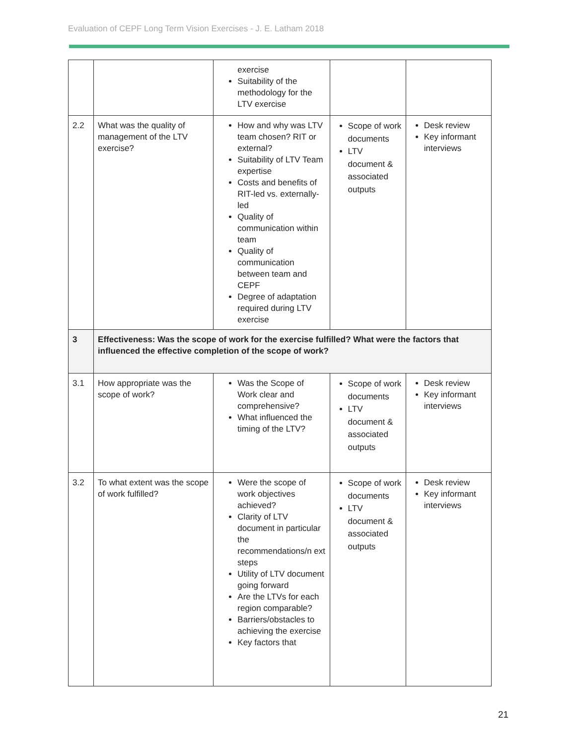Evaluation of CEPF Long Term Vision Exercises - J. E. Latham 2018
| | | exercise Suitability of the methodology for the LTV exercise | | |
| 2.2 | What was the quality of management of the LTV exercise? | How and why was LTV team chosen? RIT or external? Suitability of LTV Team expertise Costs and benefits of RIT-led vs. externally-led Quality of communication within team Quality of communication between team and CEPF Degree of adaptation required during LTV exercise | Scope of work documents LTV document & associated outputs | Desk review Key informant interviews |
| 3 | Effectiveness: Was the scope of work for the exercise fulfilled? What were the factors that influenced the effective completion of the scope of work? | | | |
| 3.1 | How appropriate was the scope of work? | Was the Scope of Work clear and comprehensive? What influenced the timing of the LTV? | Scope of work documents LTV document & associated outputs | Desk review Key informant interviews |
| 3.2 | To what extent was the scope of work fulfilled? | Were the scope of work objectives achieved? Clarity of LTV document in particular the recommendations/n ext steps Utility of LTV document going forward Are the LTVs for each region comparable? Barriers/obstacles to achieving the exercise Key factors that | Scope of work documents LTV document & associated outputs | Desk review Key informant interviews |
21